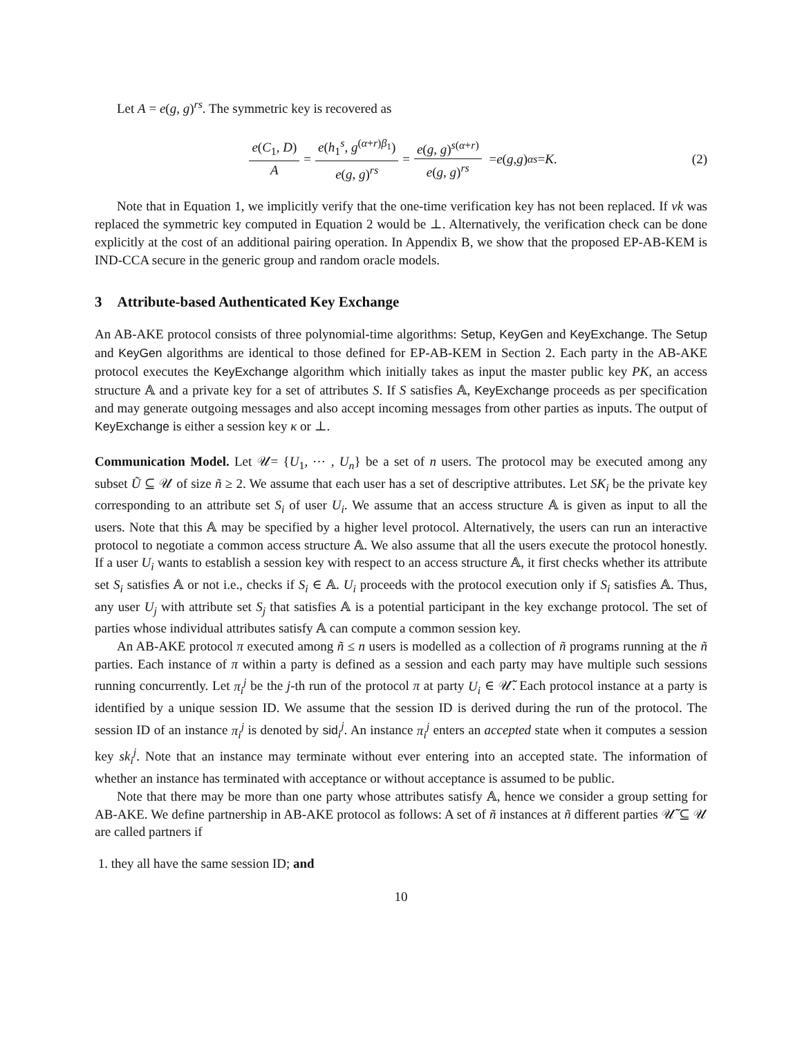Let A = e(g, g)<sup>rs</sup>. The symmetric key is recovered as
e(C<sub>1</sub>, D) A = e(h<sub>1</sub><sup>s</sup>, g<sup>(α+r)β<sub>1</sub></sup>) e(g, g)<sup>rs</sup> = e(g, g)<sup>s(α+r)</sup> e(g, g)<sup>rs</sup> = e (g, g)<sup>αs</sup> = K. (2)
Note that in Equation 1, we implicitly verify that the one-time verification key has not been replaced. If vk was replaced the symmetric key computed in Equation 2 would be ⊥. Alternatively, the verification check can be done explicitly at the cost of an additional pairing operation. In Appendix B, we show that the proposed EP-AB-KEM is IND-CCA secure in the generic group and random oracle models.
3 Attribute-based Authenticated Key Exchange
An AB-AKE protocol consists of three polynomial-time algorithms: Setup, KeyGen and KeyExchange. The Setup and KeyGen algorithms are identical to those defined for EP-AB-KEM in Section 2. Each party in the AB-AKE protocol executes the KeyExchange algorithm which initially takes as input the master public key PK, an access structure 𝔸 and a private key for a set of attributes S. If S satisfies 𝔸, KeyExchange proceeds as per specification and may generate outgoing messages and also accept incoming messages from other parties as inputs. The output of KeyExchange is either a session key κ or ⊥.
Communication Model. Let 𝒰= {U<sub>1</sub>, ⋯ , U<sub>n</sub>} be a set of n users. The protocol may be executed among any subset Ũ ⊆ 𝒰 of size ñ ≥ 2. We assume that each user has a set of descriptive attributes. Let SK<sub>i</sub> be the private key corresponding to an attribute set S<sub>i</sub> of user U<sub>i</sub>. We assume that an access structure 𝔸 is given as input to all the users. Note that this 𝔸 may be specified by a higher level protocol. Alternatively, the users can run an interactive protocol to negotiate a common access structure 𝔸. We also assume that all the users execute the protocol honestly. If a user U<sub>i</sub> wants to establish a session key with respect to an access structure 𝔸, it first checks whether its attribute set S<sub>i</sub> satisfies 𝔸 or not i.e., checks if S<sub>i</sub> ∈ 𝔸. U<sub>i</sub> proceeds with the protocol execution only if S<sub>i</sub> satisfies 𝔸. Thus, any user U<sub>j</sub> with attribute set S<sub>j</sub> that satisfies 𝔸 is a potential participant in the key exchange protocol. The set of parties whose individual attributes satisfy 𝔸 can compute a common session key.
An AB-AKE protocol π executed among ñ ≤ n users is modelled as a collection of ñ programs running at the ñ parties. Each instance of π within a party is defined as a session and each party may have multiple such sessions running concurrently. Let π<sub>i</sub><sup>j</sup> be the j-th run of the protocol π at party U<sub>i</sub> ∈ 𝒰̃. Each protocol instance at a party is identified by a unique session ID. We assume that the session ID is derived during the run of the protocol. The session ID of an instance π<sub>i</sub><sup>j</sup> is denoted by sid<sub>i</sub><sup>j</sup>. An instance π<sub>i</sub><sup>j</sup> enters an accepted state when it computes a session key sk<sub>i</sub><sup>j</sup>. Note that an instance may terminate without ever entering into an accepted state. The information of whether an instance has terminated with acceptance or without acceptance is assumed to be public.
Note that there may be more than one party whose attributes satisfy 𝔸, hence we consider a group setting for AB-AKE. We define partnership in AB-AKE protocol as follows: A set of ñ instances at ñ different parties 𝒰̃ ⊆ 𝒰 are called partners if
1. they all have the same session ID; and
10